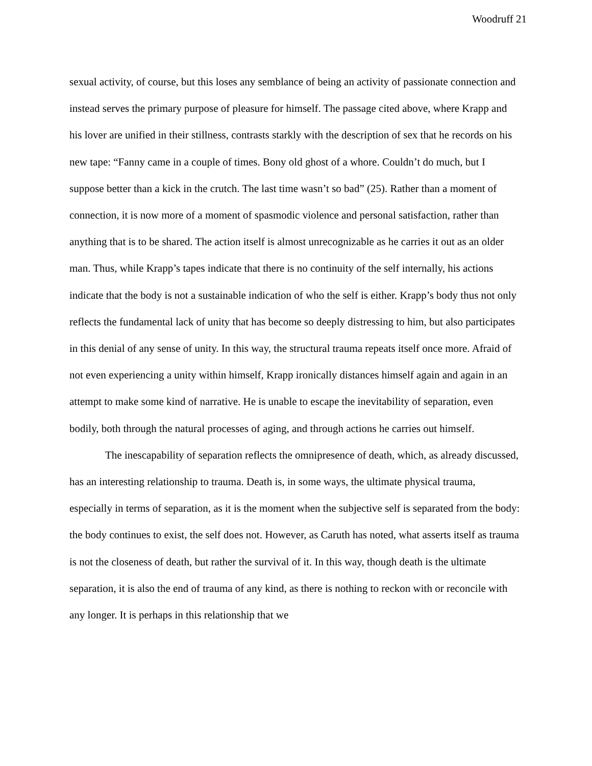Woodruff 21
sexual activity, of course, but this loses any semblance of being an activity of passionate connection and instead serves the primary purpose of pleasure for himself. The passage cited above, where Krapp and his lover are unified in their stillness, contrasts starkly with the description of sex that he records on his new tape: “Fanny came in a couple of times. Bony old ghost of a whore. Couldn’t do much, but I suppose better than a kick in the crutch. The last time wasn’t so bad” (25). Rather than a moment of connection, it is now more of a moment of spasmodic violence and personal satisfaction, rather than anything that is to be shared. The action itself is almost unrecognizable as he carries it out as an older man. Thus, while Krapp’s tapes indicate that there is no continuity of the self internally, his actions indicate that the body is not a sustainable indication of who the self is either. Krapp’s body thus not only reflects the fundamental lack of unity that has become so deeply distressing to him, but also participates in this denial of any sense of unity. In this way, the structural trauma repeats itself once more. Afraid of not even experiencing a unity within himself, Krapp ironically distances himself again and again in an attempt to make some kind of narrative. He is unable to escape the inevitability of separation, even bodily, both through the natural processes of aging, and through actions he carries out himself.
The inescapability of separation reflects the omnipresence of death, which, as already discussed, has an interesting relationship to trauma. Death is, in some ways, the ultimate physical trauma, especially in terms of separation, as it is the moment when the subjective self is separated from the body: the body continues to exist, the self does not. However, as Caruth has noted, what asserts itself as trauma is not the closeness of death, but rather the survival of it. In this way, though death is the ultimate separation, it is also the end of trauma of any kind, as there is nothing to reckon with or reconcile with any longer. It is perhaps in this relationship that we